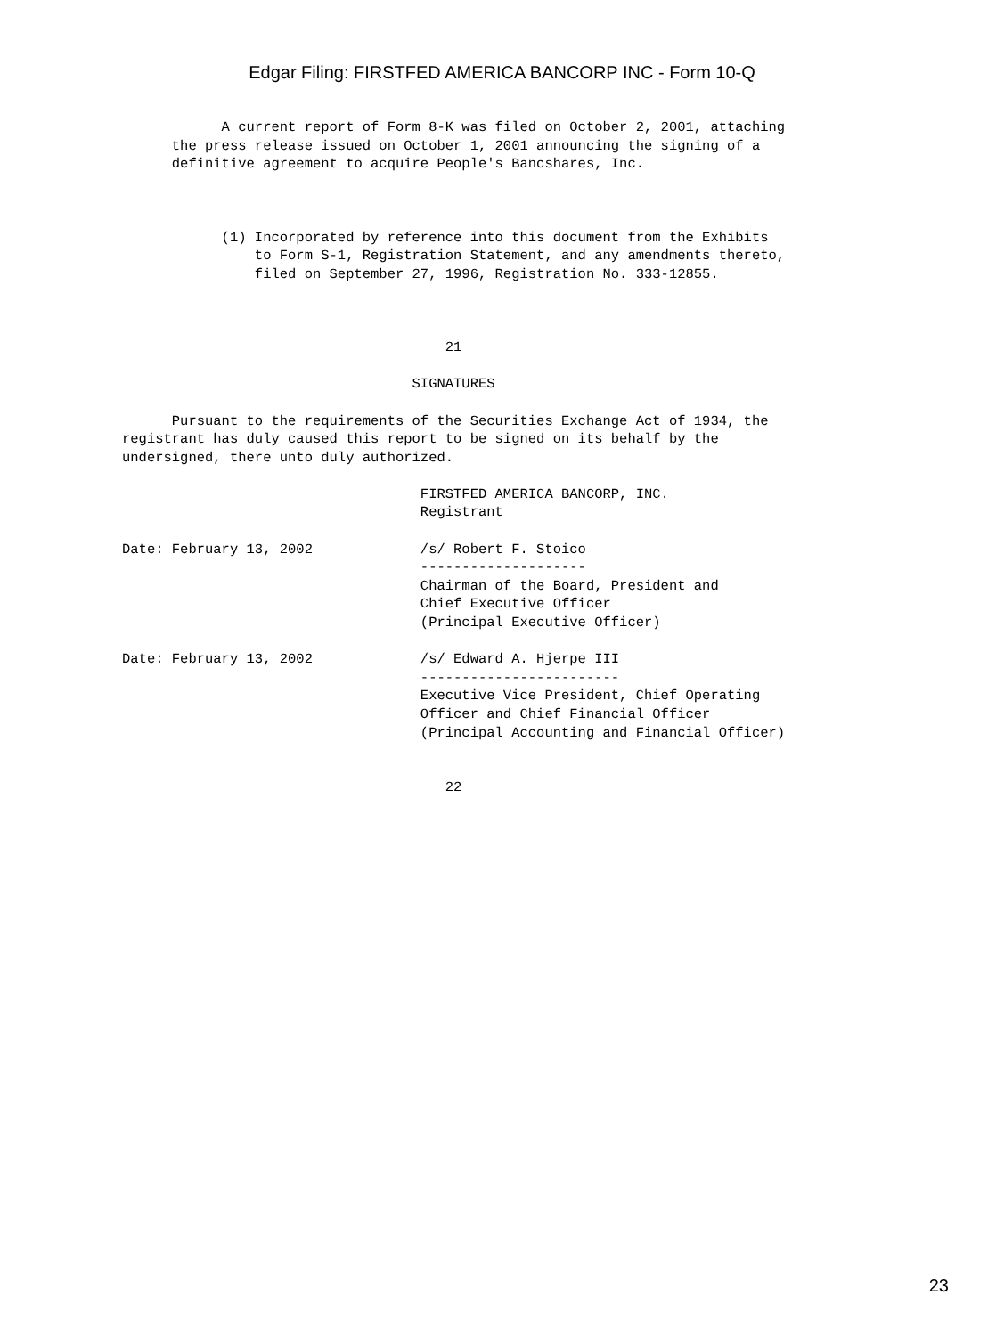Edgar Filing: FIRSTFED AMERICA BANCORP INC - Form 10-Q
            A current report of Form 8-K was filed on October 2, 2001, attaching
      the press release issued on October 1, 2001 announcing the signing of a
      definitive agreement to acquire People's Bancshares, Inc.



            (1) Incorporated by reference into this document from the Exhibits
                to Form S-1, Registration Statement, and any amendments thereto,
                filed on September 27, 1996, Registration No. 333-12855.



                                       21

                                   SIGNATURES

      Pursuant to the requirements of the Securities Exchange Act of 1934, the
registrant has duly caused this report to be signed on its behalf by the
undersigned, there unto duly authorized.

                                    FIRSTFED AMERICA BANCORP, INC.
                                    Registrant

Date: February 13, 2002             /s/ Robert F. Stoico
                                    --------------------
                                    Chairman of the Board, President and
                                    Chief Executive Officer
                                    (Principal Executive Officer)

Date: February 13, 2002             /s/ Edward A. Hjerpe III
                                    ------------------------
                                    Executive Vice President, Chief Operating
                                    Officer and Chief Financial Officer
                                    (Principal Accounting and Financial Officer)


                                       22
23